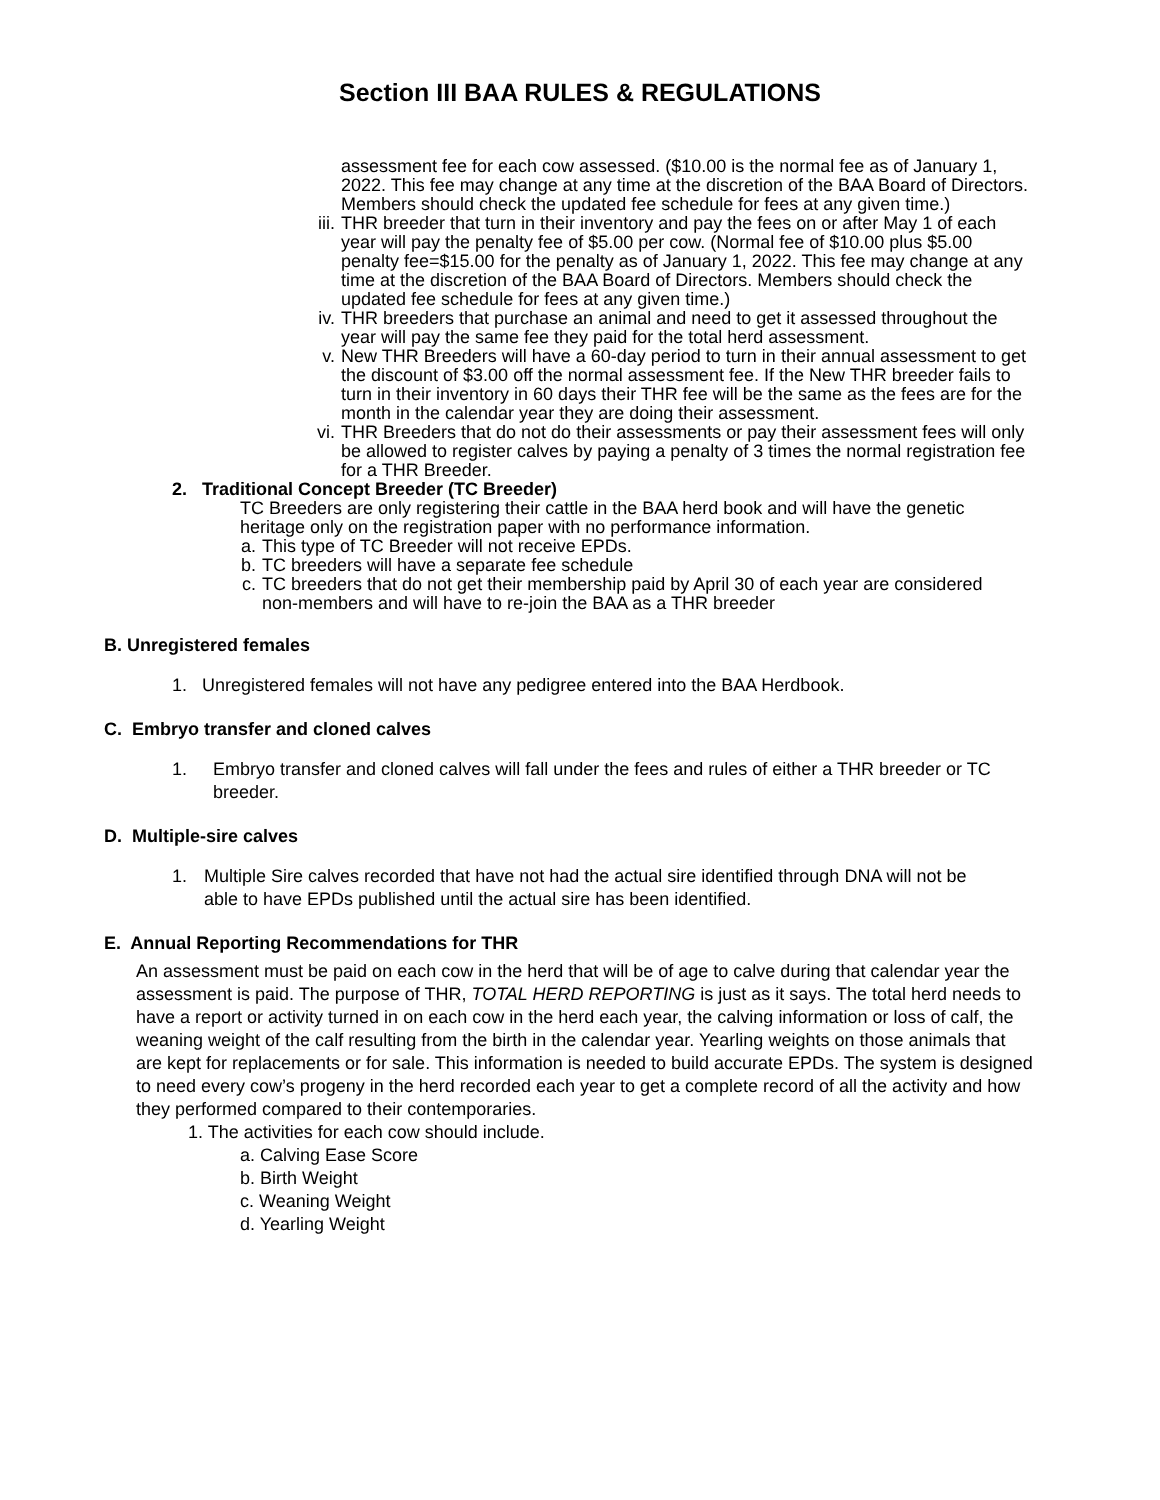Section III BAA RULES & REGULATIONS
assessment fee for each cow assessed. ($10.00 is the normal fee as of January 1, 2022. This fee may change at any time at the discretion of the BAA Board of Directors. Members should check the updated fee schedule for fees at any given time.)
iii. THR breeder that turn in their inventory and pay the fees on or after May 1 of each year will pay the penalty fee of $5.00 per cow. (Normal fee of $10.00 plus $5.00 penalty fee=$15.00 for the penalty as of January 1, 2022. This fee may change at any time at the discretion of the BAA Board of Directors. Members should check the updated fee schedule for fees at any given time.)
iv. THR breeders that purchase an animal and need to get it assessed throughout the year will pay the same fee they paid for the total herd assessment.
v. New THR Breeders will have a 60-day period to turn in their annual assessment to get the discount of $3.00 off the normal assessment fee. If the New THR breeder fails to turn in their inventory in 60 days their THR fee will be the same as the fees are for the month in the calendar year they are doing their assessment.
vi. THR Breeders that do not do their assessments or pay their assessment fees will only be allowed to register calves by paying a penalty of 3 times the normal registration fee for a THR Breeder.
2. Traditional Concept Breeder (TC Breeder)
TC Breeders are only registering their cattle in the BAA herd book and will have the genetic heritage only on the registration paper with no performance information.
a. This type of TC Breeder will not receive EPDs.
b. TC breeders will have a separate fee schedule
c. TC breeders that do not get their membership paid by April 30 of each year are considered non-members and will have to re-join the BAA as a THR breeder
B. Unregistered females
1. Unregistered females will not have any pedigree entered into the BAA Herdbook.
C. Embryo transfer and cloned calves
1. Embryo transfer and cloned calves will fall under the fees and rules of either a THR breeder or TC breeder.
D. Multiple-sire calves
1. Multiple Sire calves recorded that have not had the actual sire identified through DNA will not be able to have EPDs published until the actual sire has been identified.
E. Annual Reporting Recommendations for THR
An assessment must be paid on each cow in the herd that will be of age to calve during that calendar year the assessment is paid. The purpose of THR, TOTAL HERD REPORTING is just as it says. The total herd needs to have a report or activity turned in on each cow in the herd each year, the calving information or loss of calf, the weaning weight of the calf resulting from the birth in the calendar year. Yearling weights on those animals that are kept for replacements or for sale. This information is needed to build accurate EPDs. The system is designed to need every cow’s progeny in the herd recorded each year to get a complete record of all the activity and how they performed compared to their contemporaries.
1. The activities for each cow should include.
a. Calving Ease Score
b. Birth Weight
c. Weaning Weight
d. Yearling Weight